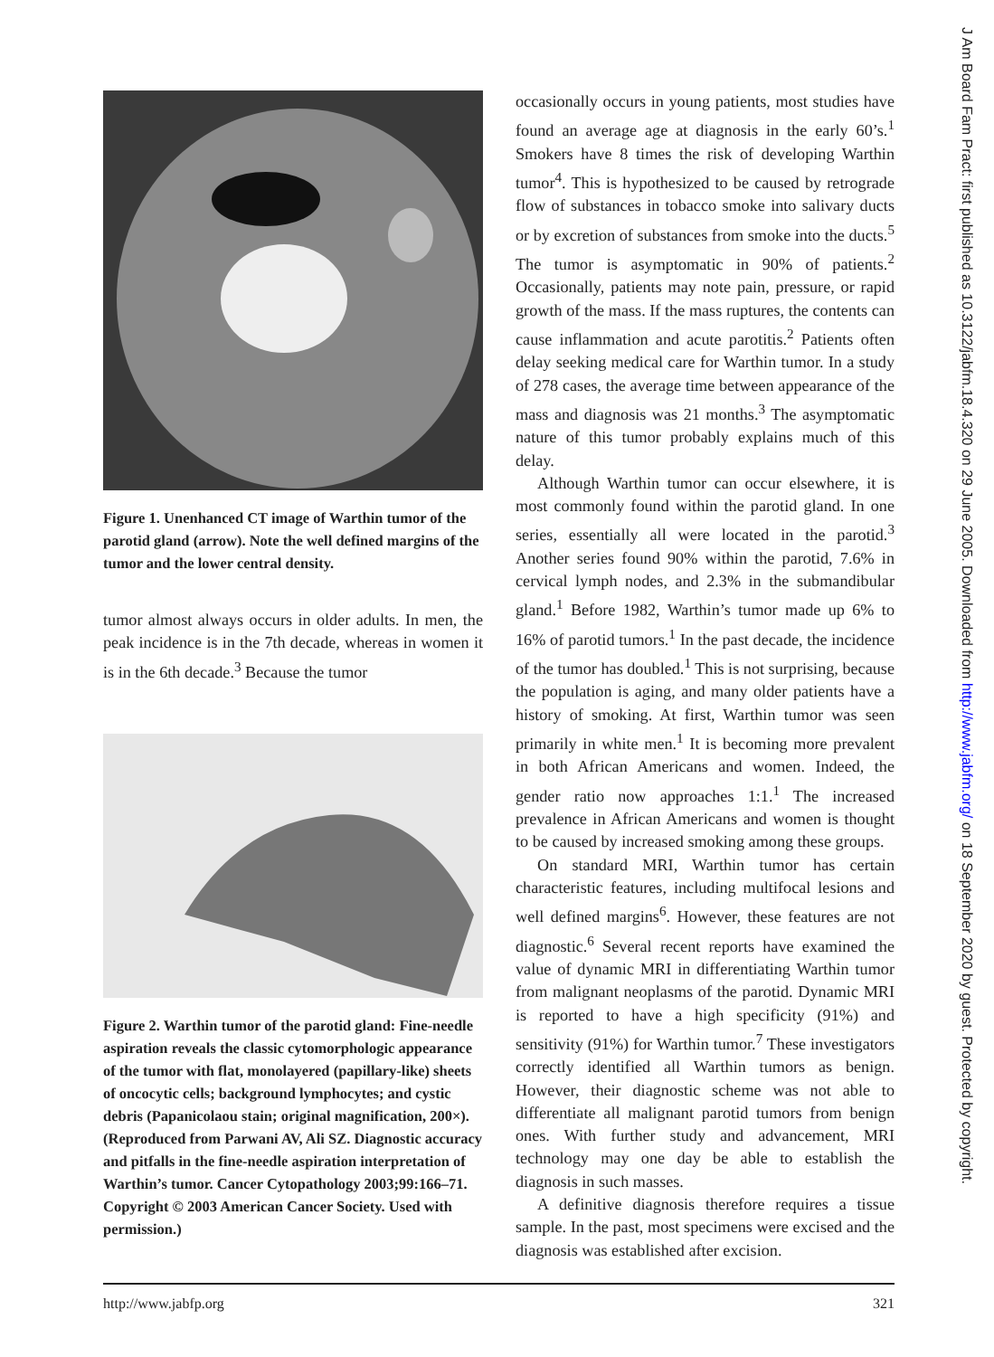Figure 1. Unenhanced CT image of Warthin tumor of the parotid gland (arrow). Note the well defined margins of the tumor and the lower central density.
tumor almost always occurs in older adults. In men, the peak incidence is in the 7th decade, whereas in women it is in the 6th decade.<sup>3</sup> Because the tumor
Figure 2. Warthin tumor of the parotid gland: Fine-needle aspiration reveals the classic cytomorphologic appearance of the tumor with flat, monolayered (papillary-like) sheets of oncocytic cells; background lymphocytes; and cystic debris (Papanicolaou stain; original magnification, 200×). (Reproduced from Parwani AV, Ali SZ. Diagnostic accuracy and pitfalls in the fine-needle aspiration interpretation of Warthin’s tumor. Cancer Cytopathology 2003;99:166–71. Copyright © 2003 American Cancer Society. Used with permission.)
occasionally occurs in young patients, most studies have found an average age at diagnosis in the early 60’s.<sup>1</sup> Smokers have 8 times the risk of developing Warthin tumor<sup>4</sup>. This is hypothesized to be caused by retrograde flow of substances in tobacco smoke into salivary ducts or by excretion of substances from smoke into the ducts.<sup>5</sup> The tumor is asymptomatic in 90% of patients.<sup>2</sup> Occasionally, patients may note pain, pressure, or rapid growth of the mass. If the mass ruptures, the contents can cause inflammation and acute parotitis.<sup>2</sup> Patients often delay seeking medical care for Warthin tumor. In a study of 278 cases, the average time between appearance of the mass and diagnosis was 21 months.<sup>3</sup> The asymptomatic nature of this tumor probably explains much of this delay.
Although Warthin tumor can occur elsewhere, it is most commonly found within the parotid gland. In one series, essentially all were located in the parotid.<sup>3</sup> Another series found 90% within the parotid, 7.6% in cervical lymph nodes, and 2.3% in the submandibular gland.<sup>1</sup> Before 1982, Warthin’s tumor made up 6% to 16% of parotid tumors.<sup>1</sup> In the past decade, the incidence of the tumor has doubled.<sup>1</sup> This is not surprising, because the population is aging, and many older patients have a history of smoking. At first, Warthin tumor was seen primarily in white men.<sup>1</sup> It is becoming more prevalent in both African Americans and women. Indeed, the gender ratio now approaches 1:1.<sup>1</sup> The increased prevalence in African Americans and women is thought to be caused by increased smoking among these groups.
On standard MRI, Warthin tumor has certain characteristic features, including multifocal lesions and well defined margins<sup>6</sup>. However, these features are not diagnostic.<sup>6</sup> Several recent reports have examined the value of dynamic MRI in differentiating Warthin tumor from malignant neoplasms of the parotid. Dynamic MRI is reported to have a high specificity (91%) and sensitivity (91%) for Warthin tumor.<sup>7</sup> These investigators correctly identified all Warthin tumors as benign. However, their diagnostic scheme was not able to differentiate all malignant parotid tumors from benign ones. With further study and advancement, MRI technology may one day be able to establish the diagnosis in such masses.
A definitive diagnosis therefore requires a tissue sample. In the past, most specimens were excised and the diagnosis was established after excision.
http://www.jabfp.org 321
J Am Board Fam Pract: first published as 10.3122/jabfm.18.4.320 on 29 June 2005. Downloaded from http://www.jabfm.org/ on 18 September 2020 by guest. Protected by copyright.